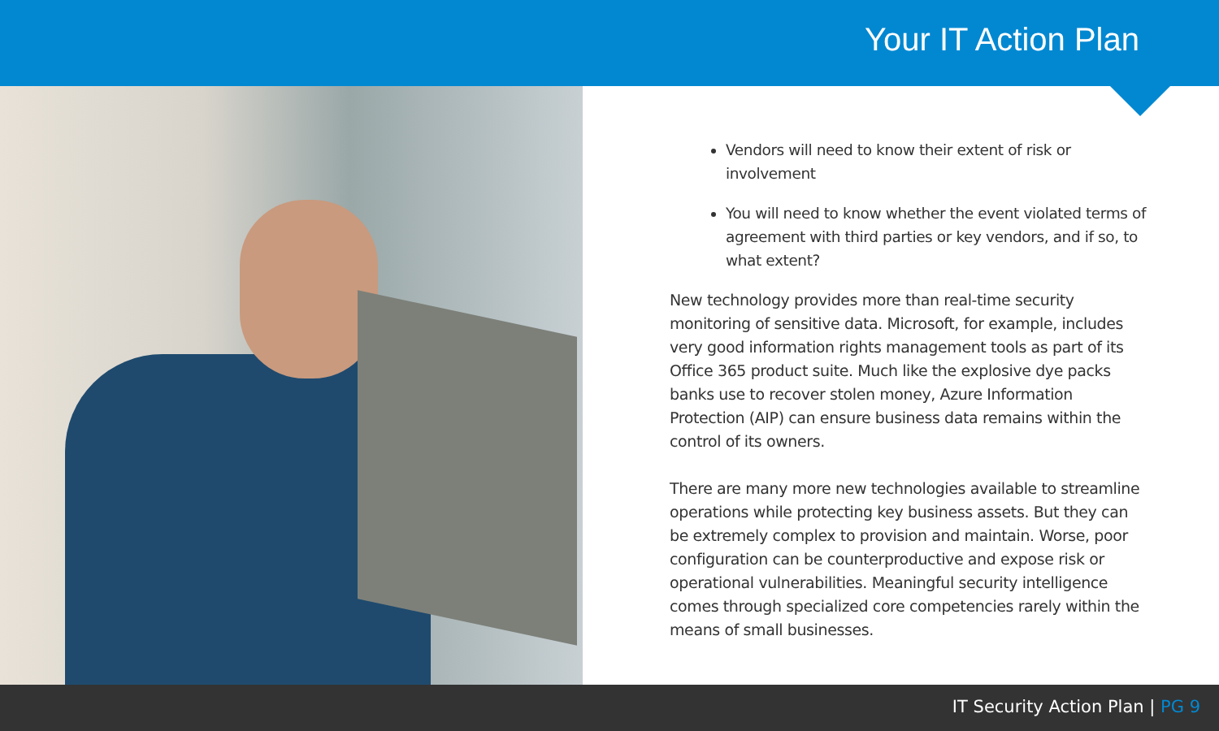Your IT Action Plan
Vendors will need to know their extent of risk or involvement
You will need to know whether the event violated terms of agreement with third parties or key vendors, and if so, to what extent?
New technology provides more than real-time security monitoring of sensitive data. Microsoft, for example, includes very good information rights management tools as part of its Office 365 product suite. Much like the explosive dye packs banks use to recover stolen money, Azure Information Protection (AIP) can ensure business data remains within the control of its owners.
There are many more new technologies available to streamline operations while protecting key business assets. But they can be extremely complex to provision and maintain. Worse, poor configuration can be counterproductive and expose risk or operational vulnerabilities. Meaningful security intelligence comes through specialized core competencies rarely within the means of small businesses.
IT Security Action Plan | PG 9